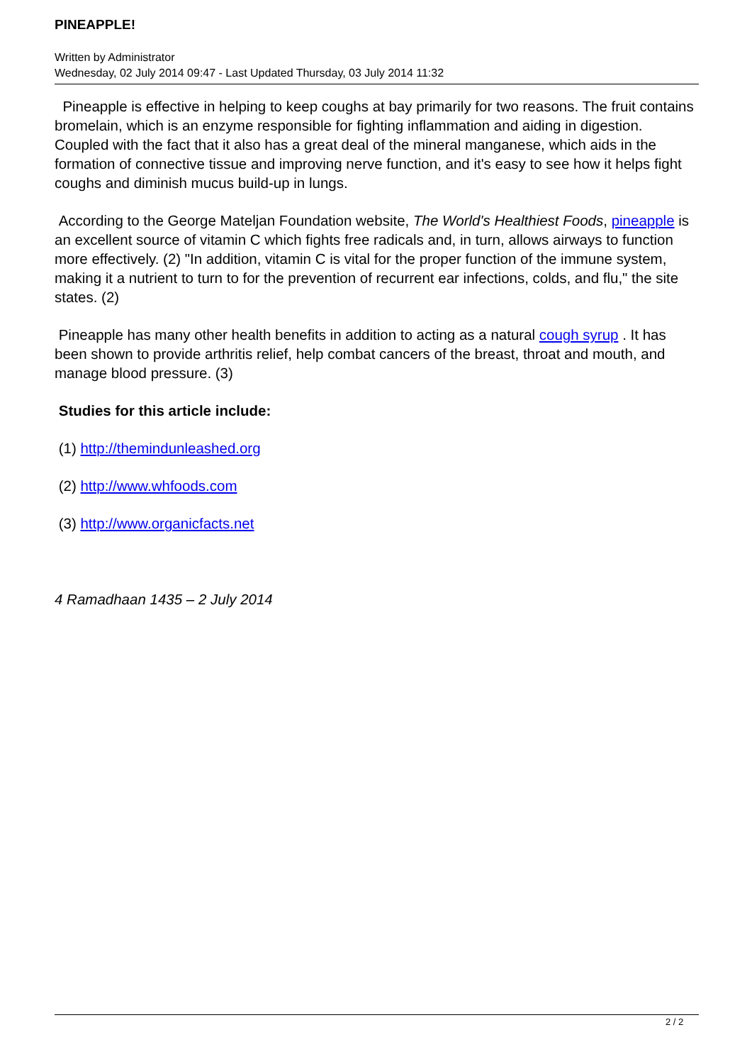PINEAPPLE!
Written by Administrator
Wednesday, 02 July 2014 09:47 - Last Updated Thursday, 03 July 2014 11:32
Pineapple is effective in helping to keep coughs at bay primarily for two reasons. The fruit contains bromelain, which is an enzyme responsible for fighting inflammation and aiding in digestion. Coupled with the fact that it also has a great deal of the mineral manganese, which aids in the formation of connective tissue and improving nerve function, and it's easy to see how it helps fight coughs and diminish mucus build-up in lungs.
According to the George Mateljan Foundation website, The World's Healthiest Foods, pineapple is an excellent source of vitamin C which fights free radicals and, in turn, allows airways to function more effectively. (2) "In addition, vitamin C is vital for the proper function of the immune system, making it a nutrient to turn to for the prevention of recurrent ear infections, colds, and flu," the site states. (2)
Pineapple has many other health benefits in addition to acting as a natural cough syrup . It has been shown to provide arthritis relief, help combat cancers of the breast, throat and mouth, and manage blood pressure. (3)
Studies for this article include:
(1) http://themindunleashed.org
(2) http://www.whfoods.com
(3) http://www.organicfacts.net
4 Ramadhaan 1435 – 2 July 2014
2 / 2